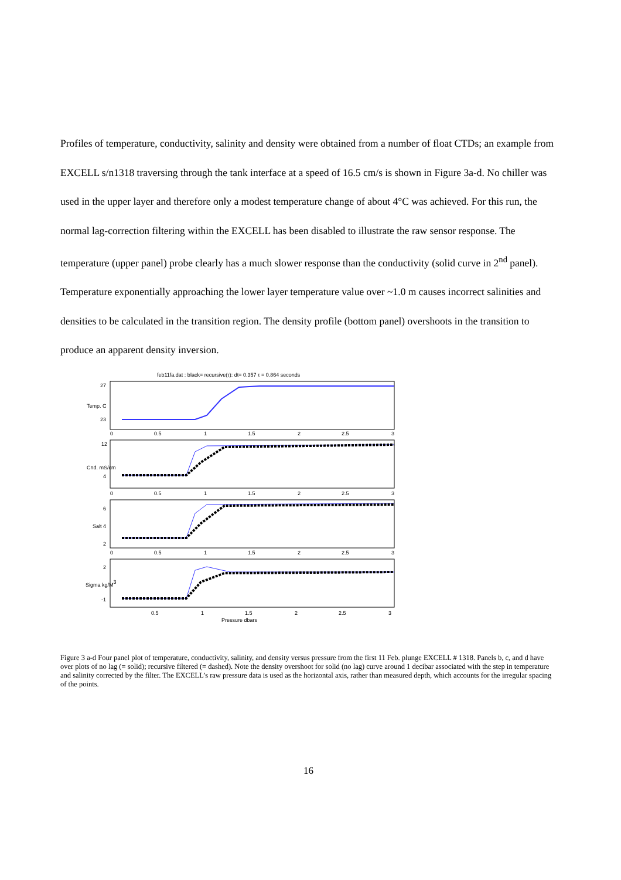Profiles of temperature, conductivity, salinity and density were obtained from a number of float CTDs; an example from EXCELL s/n1318 traversing through the tank interface at a speed of 16.5 cm/s is shown in Figure 3a-d. No chiller was used in the upper layer and therefore only a modest temperature change of about 4°C was achieved. For this run, the normal lag-correction filtering within the EXCELL has been disabled to illustrate the raw sensor response. The temperature (upper panel) probe clearly has a much slower response than the conductivity (solid curve in 2<sup>nd</sup> panel). Temperature exponentially approaching the lower layer temperature value over ~1.0 m causes incorrect salinities and densities to be calculated in the transition region. The density profile (bottom panel) overshoots in the transition to produce an apparent density inversion.
feb11fa.dat : black= recursive(τ): dt= 0.357 τ = 0.864 seconds
Temp. C
27
23
0
0.5
1
1.5
2
2.5
3
Cnd. mS/cm
12
4
0
0.5
1
1.5
2
2.5
3
Salt
6
4
2
0
0.5
1
1.5
2
2.5
3
Sigma kg/M3
2
-1
0.5
1
1.5
2
2.5
3
Pressure dbars
Figure 3 a-d Four panel plot of temperature, conductivity, salinity, and density versus pressure from the first 11 Feb. plunge EXCELL # 1318. Panels b, c, and d have over plots of no lag (= solid); recursive filtered (= dashed). Note the density overshoot for solid (no lag) curve around 1 decibar associated with the step in temperature and salinity corrected by the filter. The EXCELL’s raw pressure data is used as the horizontal axis, rather than measured depth, which accounts for the irregular spacing of the points.
16